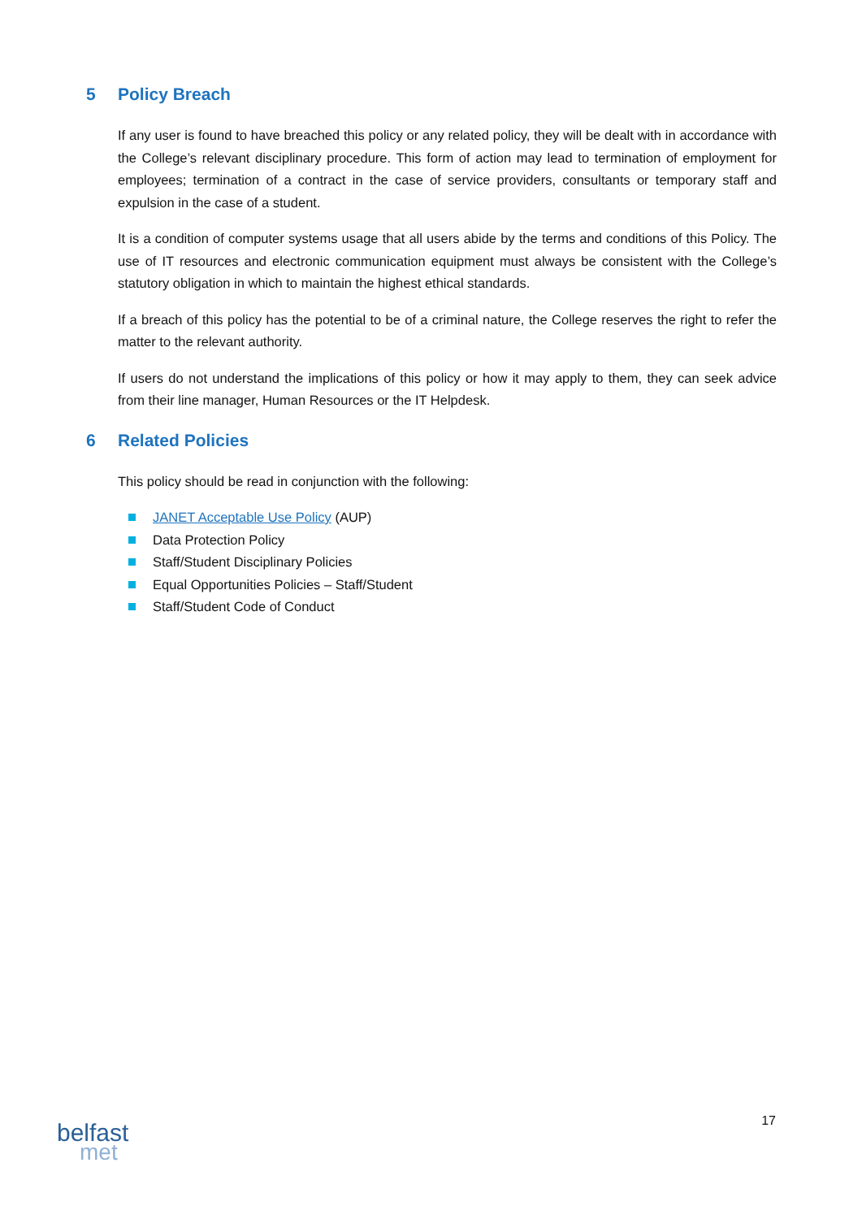5 Policy Breach
If any user is found to have breached this policy or any related policy, they will be dealt with in accordance with the College’s relevant disciplinary procedure. This form of action may lead to termination of employment for employees; termination of a contract in the case of service providers, consultants or temporary staff and expulsion in the case of a student.
It is a condition of computer systems usage that all users abide by the terms and conditions of this Policy. The use of IT resources and electronic communication equipment must always be consistent with the College’s statutory obligation in which to maintain the highest ethical standards.
If a breach of this policy has the potential to be of a criminal nature, the College reserves the right to refer the matter to the relevant authority.
If users do not understand the implications of this policy or how it may apply to them, they can seek advice from their line manager, Human Resources or the IT Helpdesk.
6 Related Policies
This policy should be read in conjunction with the following:
JANET Acceptable Use Policy (AUP)
Data Protection Policy
Staff/Student Disciplinary Policies
Equal Opportunities Policies – Staff/Student
Staff/Student Code of Conduct
17
belfast
met